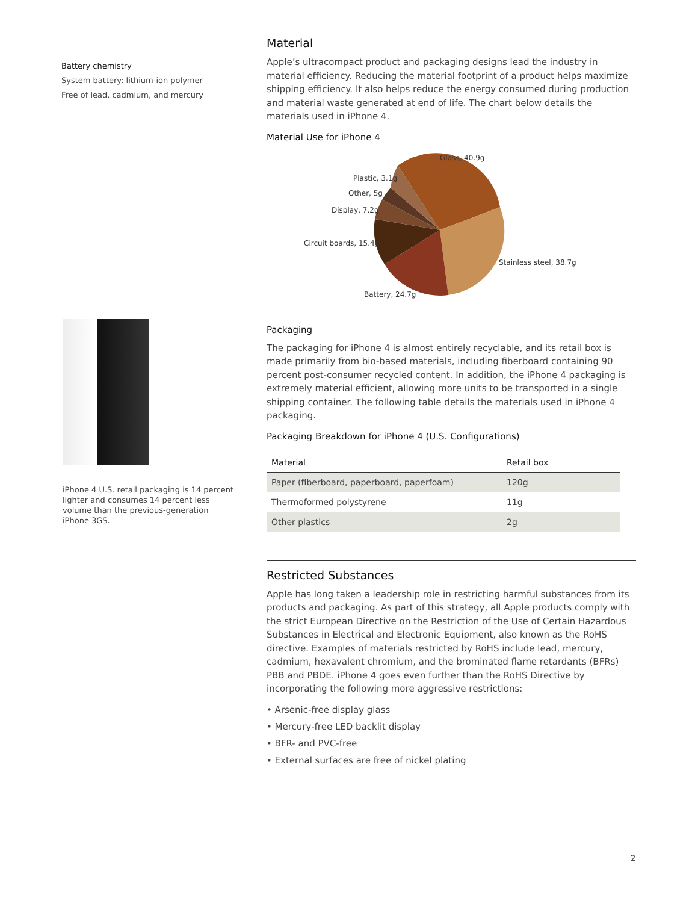Battery chemistry
System battery: lithium-ion polymer
Free of lead, cadmium, and mercury
iPhone 4 U.S. retail packaging is 14 percent lighter and consumes 14 percent less volume than the previous-generation iPhone 3GS.
Material
Apple’s ultracompact product and packaging designs lead the industry in material efficiency. Reducing the material footprint of a product helps maximize shipping efficiency. It also helps reduce the energy consumed during production and material waste generated at end of life. The chart below details the materials used in iPhone 4.
Material Use for iPhone 4
Glass, 40.9g
Plastic, 3.1g
Other, 5g
Display, 7.2g
Circuit boards, 15.4g
Stainless steel, 38.7g
Battery, 24.7g
Packaging
The packaging for iPhone 4 is almost entirely recyclable, and its retail box is made primarily from bio-based materials, including fiberboard containing 90 percent post-consumer recycled content. In addition, the iPhone 4 packaging is extremely material efficient, allowing more units to be transported in a single shipping container. The following table details the materials used in iPhone 4 packaging.
Packaging Breakdown for iPhone 4 (U.S. Configurations)
| Material | Retail box |
| --- | --- |
| Paper (fiberboard, paperboard, paperfoam) | 120g |
| Thermoformed polystyrene | 11g |
| Other plastics | 2g |
Restricted Substances
Apple has long taken a leadership role in restricting harmful substances from its products and packaging. As part of this strategy, all Apple products comply with the strict European Directive on the Restriction of the Use of Certain Hazardous Substances in Electrical and Electronic Equipment, also known as the RoHS directive. Examples of materials restricted by RoHS include lead, mercury, cadmium, hexavalent chromium, and the brominated flame retardants (BFRs) PBB and PBDE. iPhone 4 goes even further than the RoHS Directive by incorporating the following more aggressive restrictions:
• Arsenic-free display glass
• Mercury-free LED backlit display
• BFR- and PVC-free
• External surfaces are free of nickel plating
2